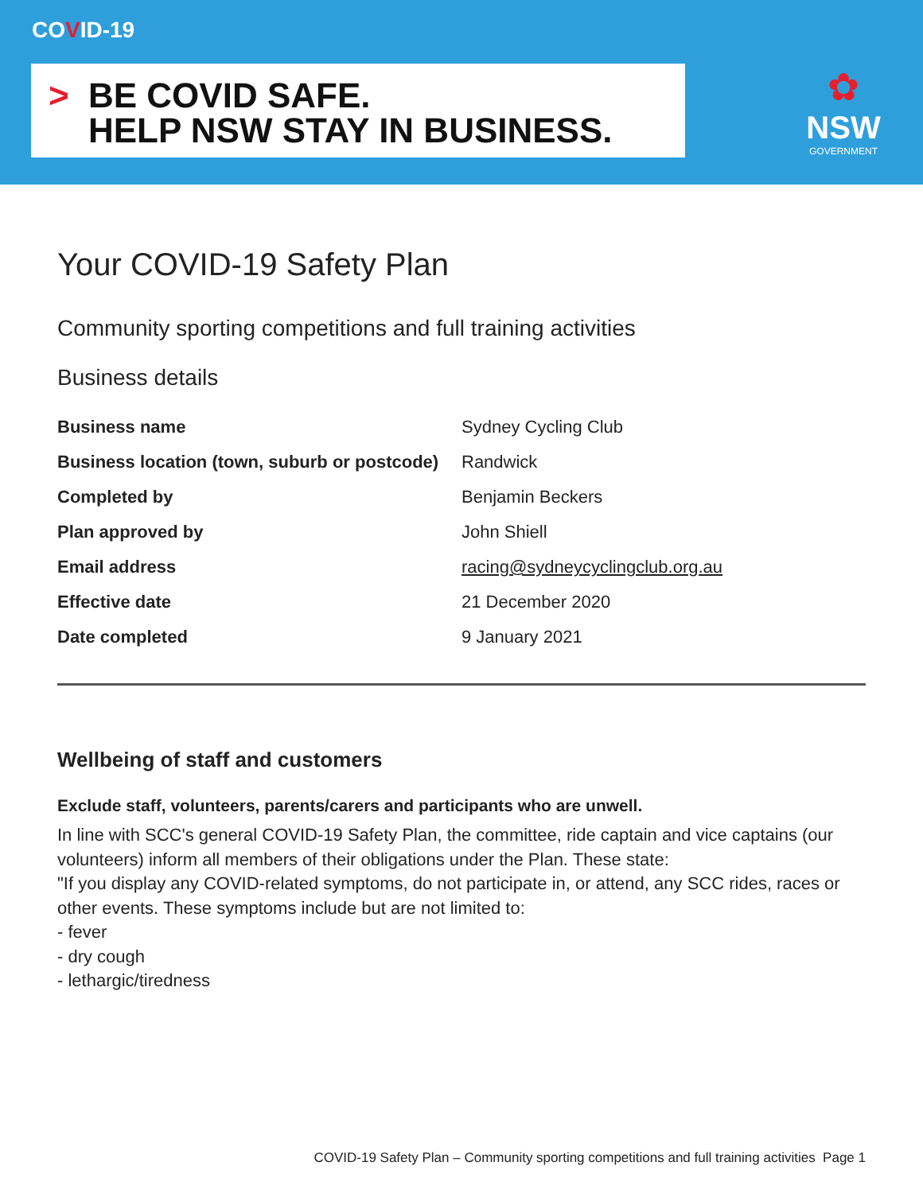COVID-19
>
BE COVID SAFE.
HELP NSW STAY IN BUSINESS.
✿
NSW
GOVERNMENT
Your COVID-19 Safety Plan
Community sporting competitions and full training activities
Business details
| Business name | Sydney Cycling Club |
| Business location (town, suburb or postcode) | Randwick |
| Completed by | Benjamin Beckers |
| Plan approved by | John Shiell |
| Email address | racing@sydneycyclingclub.org.au |
| Effective date | 21 December 2020 |
| Date completed | 9 January 2021 |
Wellbeing of staff and customers
Exclude staff, volunteers, parents/carers and participants who are unwell.
In line with SCC's general COVID-19 Safety Plan, the committee, ride captain and vice captains (our volunteers) inform all members of their obligations under the Plan. These state:
"If you display any COVID-related symptoms, do not participate in, or attend, any SCC rides, races or other events. These symptoms include but are not limited to:
- fever
- dry cough
- lethargic/tiredness
COVID-19 Safety Plan – Community sporting competitions and full training activities Page 1